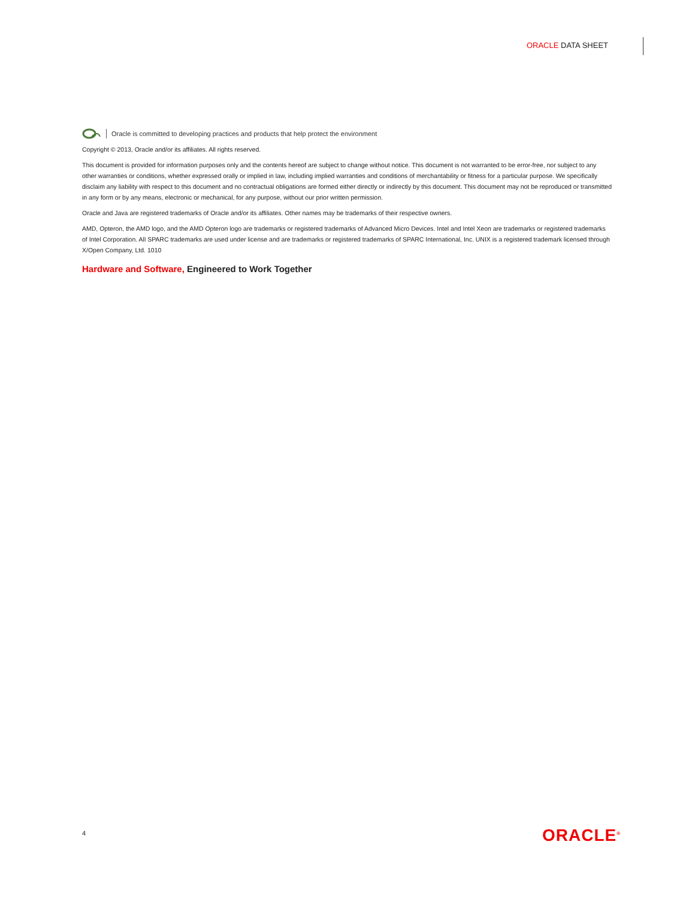ORACLE DATA SHEET
Oracle is committed to developing practices and products that help protect the environment
Copyright © 2013, Oracle and/or its affiliates. All rights reserved.
This document is provided for information purposes only and the contents hereof are subject to change without notice. This document is not warranted to be error-free, nor subject to any other warranties or conditions, whether expressed orally or implied in law, including implied warranties and conditions of merchantability or fitness for a particular purpose. We specifically disclaim any liability with respect to this document and no contractual obligations are formed either directly or indirectly by this document. This document may not be reproduced or transmitted in any form or by any means, electronic or mechanical, for any purpose, without our prior written permission.
Oracle and Java are registered trademarks of Oracle and/or its affiliates. Other names may be trademarks of their respective owners.
AMD, Opteron, the AMD logo, and the AMD Opteron logo are trademarks or registered trademarks of Advanced Micro Devices. Intel and Intel Xeon are trademarks or registered trademarks of Intel Corporation. All SPARC trademarks are used under license and are trademarks or registered trademarks of SPARC International, Inc. UNIX is a registered trademark licensed through X/Open Company, Ltd. 1010
Hardware and Software, Engineered to Work Together
4 ORACLE<sup>®</sup>